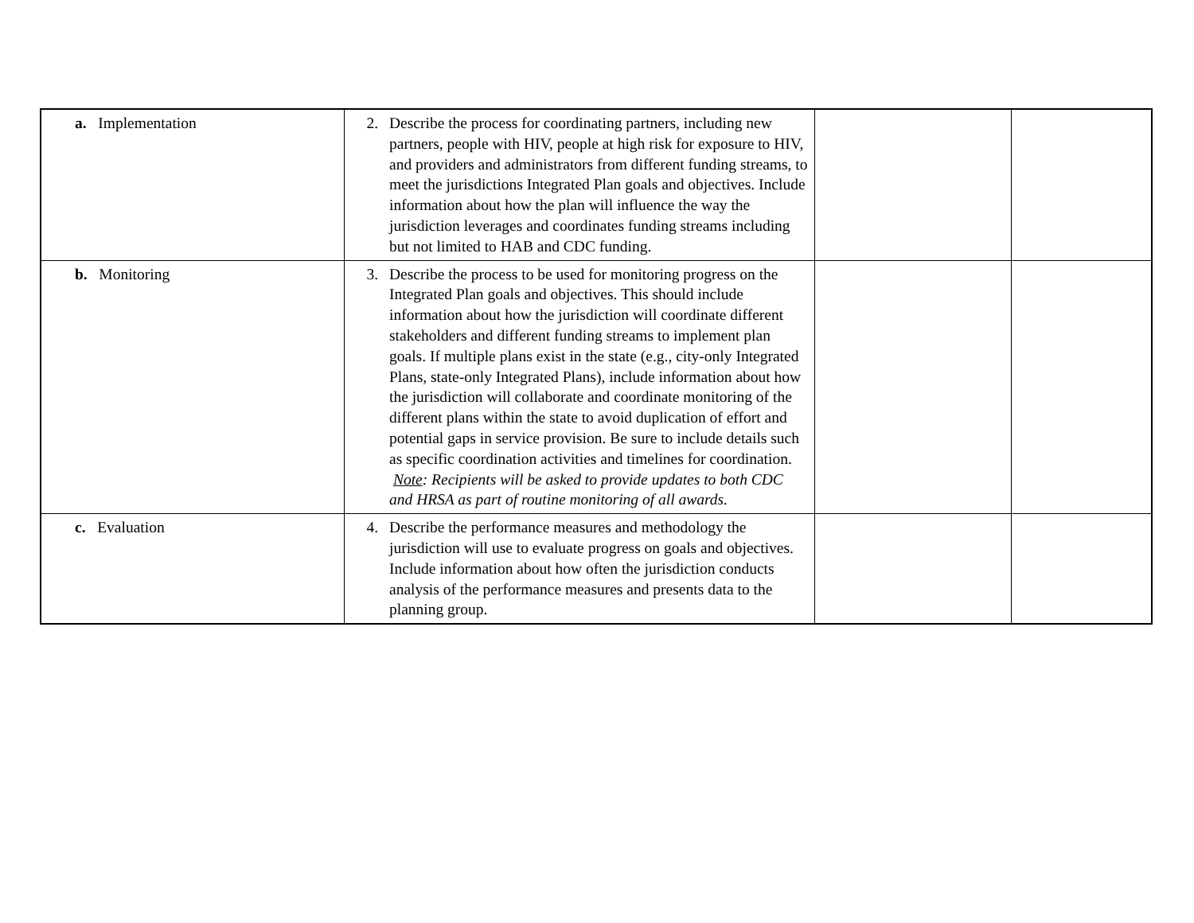| a. Implementation | 2. Describe the process for coordinating partners, including new partners, people with HIV, people at high risk for exposure to HIV, and providers and administrators from different funding streams, to meet the jurisdictions Integrated Plan goals and objectives. Include information about how the plan will influence the way the jurisdiction leverages and coordinates funding streams including but not limited to HAB and CDC funding. | | |
| b. Monitoring | 3. Describe the process to be used for monitoring progress on the Integrated Plan goals and objectives. This should include information about how the jurisdiction will coordinate different stakeholders and different funding streams to implement plan goals. If multiple plans exist in the state (e.g., city-only Integrated Plans, state-only Integrated Plans), include information about how the jurisdiction will collaborate and coordinate monitoring of the different plans within the state to avoid duplication of effort and potential gaps in service provision. Be sure to include details such as specific coordination activities and timelines for coordination. Note : Recipients will be asked to provide updates to both CDC and HRSA as part of routine monitoring of all awards. | | |
| c. Evaluation | 4. Describe the performance measures and methodology the jurisdiction will use to evaluate progress on goals and objectives. Include information about how often the jurisdiction conducts analysis of the performance measures and presents data to the planning group. | | |